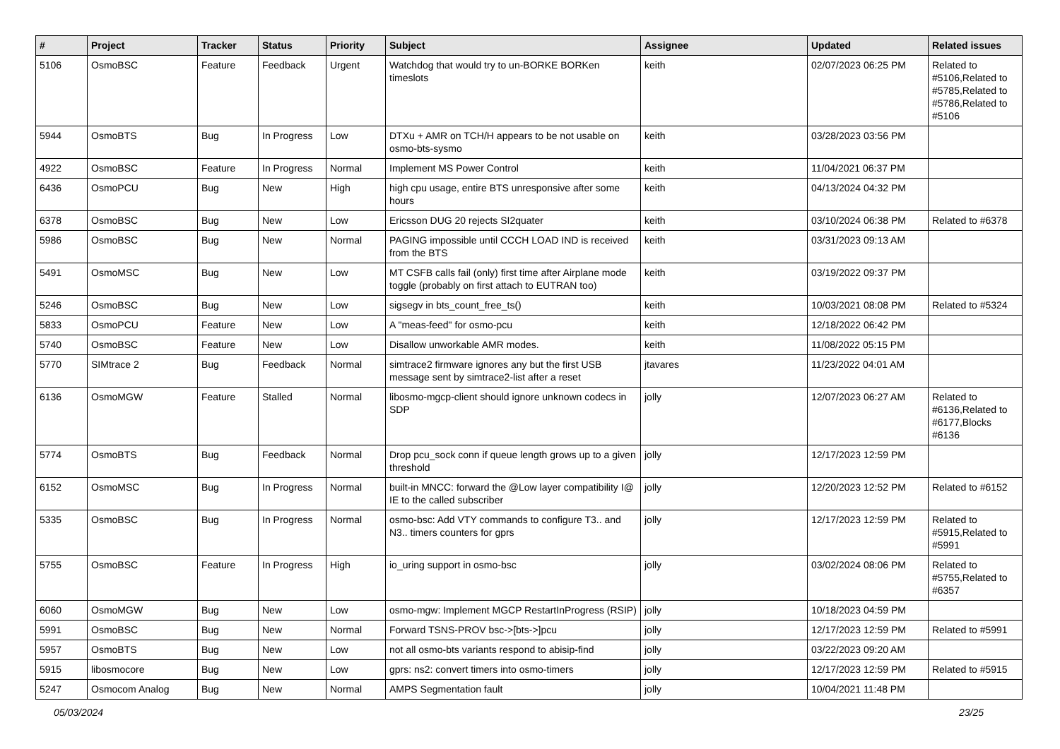| # | Project | Tracker | Status | Priority | Subject | Assignee | Updated | Related issues |
| --- | --- | --- | --- | --- | --- | --- | --- | --- |
| 5106 | OsmoBSC | Feature | Feedback | Urgent | Watchdog that would try to un-BORKE BORKen timeslots | keith | 02/07/2023 06:25 PM | Related to #5106,Related to #5785,Related to #5786,Related to #5106 |
| 5944 | OsmoBTS | Bug | In Progress | Low | DTXu + AMR on TCH/H appears to be not usable on osmo-bts-sysmo | keith | 03/28/2023 03:56 PM | |
| 4922 | OsmoBSC | Feature | In Progress | Normal | Implement MS Power Control | keith | 11/04/2021 06:37 PM | |
| 6436 | OsmoPCU | Bug | New | High | high cpu usage, entire BTS unresponsive after some hours | keith | 04/13/2024 04:32 PM | |
| 6378 | OsmoBSC | Bug | New | Low | Ericsson DUG 20 rejects SI2quater | keith | 03/10/2024 06:38 PM | Related to #6378 |
| 5986 | OsmoBSC | Bug | New | Normal | PAGING impossible until CCCH LOAD IND is received from the BTS | keith | 03/31/2023 09:13 AM | |
| 5491 | OsmoMSC | Bug | New | Low | MT CSFB calls fail (only) first time after Airplane mode toggle (probably on first attach to EUTRAN too) | keith | 03/19/2022 09:37 PM | |
| 5246 | OsmoBSC | Bug | New | Low | sigsegv in bts_count_free_ts() | keith | 10/03/2021 08:08 PM | Related to #5324 |
| 5833 | OsmoPCU | Feature | New | Low | A "meas-feed" for osmo-pcu | keith | 12/18/2022 06:42 PM | |
| 5740 | OsmoBSC | Feature | New | Low | Disallow unworkable AMR modes. | keith | 11/08/2022 05:15 PM | |
| 5770 | SIMtrace 2 | Bug | Feedback | Normal | simtrace2 firmware ignores any but the first USB message sent by simtrace2-list after a reset | jtavares | 11/23/2022 04:01 AM | |
| 6136 | OsmoMGW | Feature | Stalled | Normal | libosmo-mgcp-client should ignore unknown codecs in SDP | jolly | 12/07/2023 06:27 AM | Related to #6136,Related to #6177,Blocks #6136 |
| 5774 | OsmoBTS | Bug | Feedback | Normal | Drop pcu_sock conn if queue length grows up to a given threshold | jolly | 12/17/2023 12:59 PM | |
| 6152 | OsmoMSC | Bug | In Progress | Normal | built-in MNCC: forward the @Low layer compatibility I@ IE to the called subscriber | jolly | 12/20/2023 12:52 PM | Related to #6152 |
| 5335 | OsmoBSC | Bug | In Progress | Normal | osmo-bsc: Add VTY commands to configure T3.. and N3.. timers counters for gprs | jolly | 12/17/2023 12:59 PM | Related to #5915,Related to #5991 |
| 5755 | OsmoBSC | Feature | In Progress | High | io_uring support in osmo-bsc | jolly | 03/02/2024 08:06 PM | Related to #5755,Related to #6357 |
| 6060 | OsmoMGW | Bug | New | Low | osmo-mgw: Implement MGCP RestartInProgress (RSIP) | jolly | 10/18/2023 04:59 PM | |
| 5991 | OsmoBSC | Bug | New | Normal | Forward TSNS-PROV bsc->[bts->]pcu | jolly | 12/17/2023 12:59 PM | Related to #5991 |
| 5957 | OsmoBTS | Bug | New | Low | not all osmo-bts variants respond to abisip-find | jolly | 03/22/2023 09:20 AM | |
| 5915 | libosmocore | Bug | New | Low | gprs: ns2: convert timers into osmo-timers | jolly | 12/17/2023 12:59 PM | Related to #5915 |
| 5247 | Osmocom Analog | Bug | New | Normal | AMPS Segmentation fault | jolly | 10/04/2021 11:48 PM | |
05/03/2024 23/25